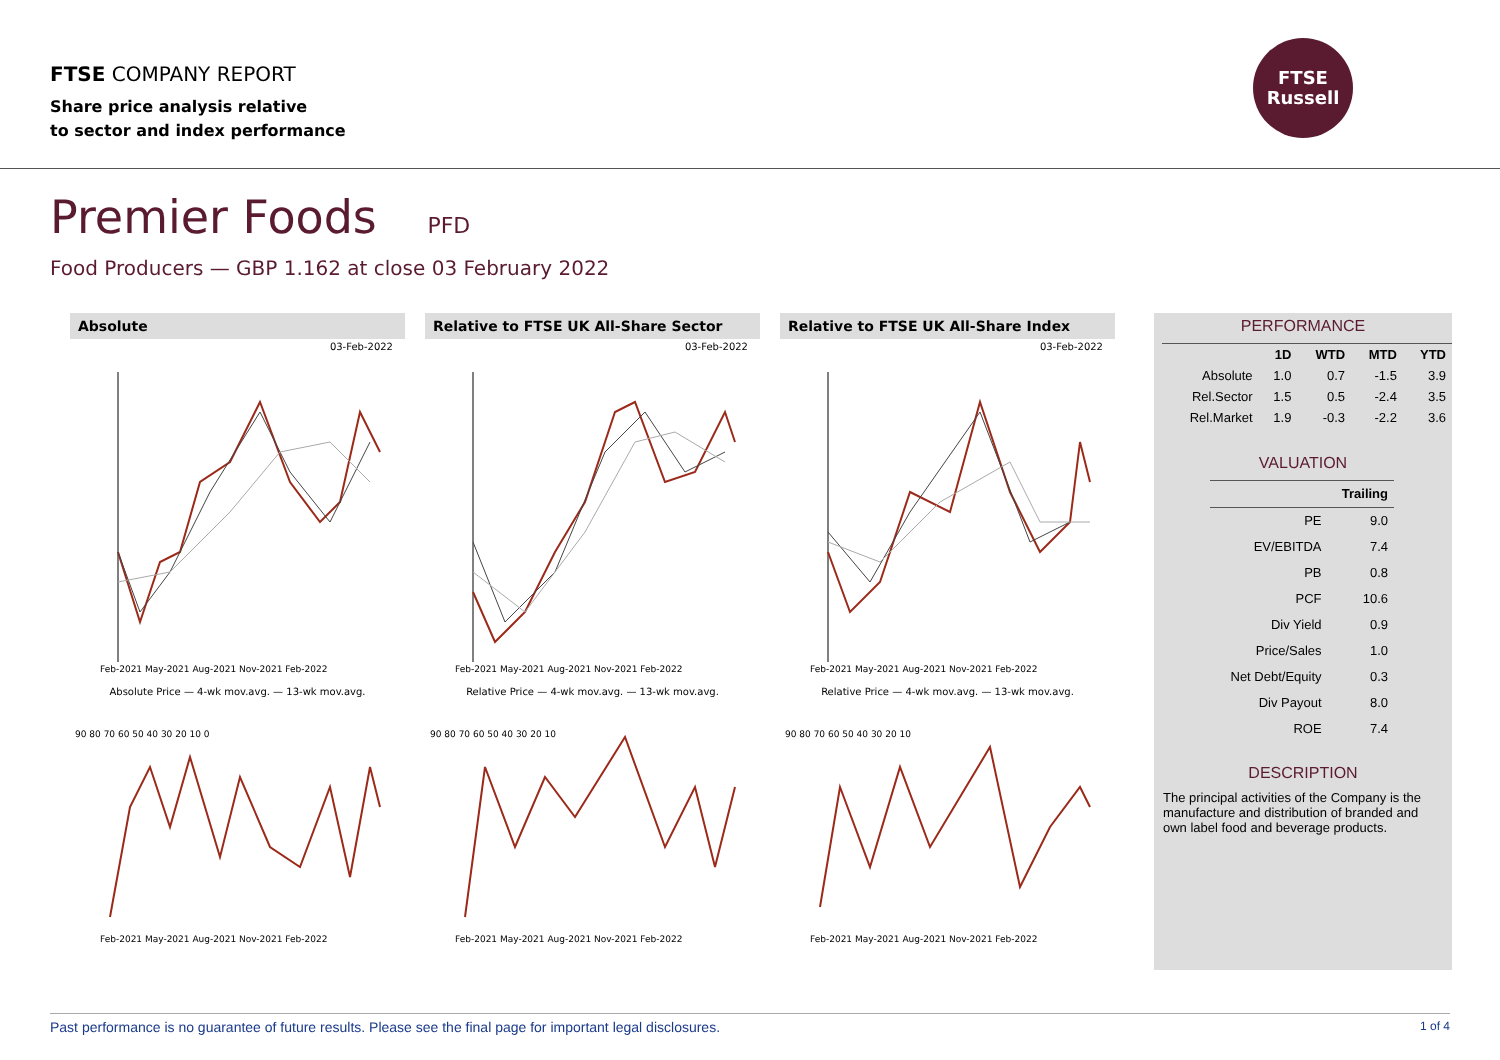FTSE COMPANY REPORT
Share price analysis relative
to sector and index performance
FTSE
Russell
Premier Foods PFD
Food Producers — GBP 1.162 at close 03 February 2022
Absolute
03-Feb-2022
Feb-2021 May-2021 Aug-2021 Nov-2021 Feb-2022
Absolute Price — 4-wk mov.avg. — 13-wk mov.avg.
90 80 70 60 50 40 30 20 10 0
Feb-2021 May-2021 Aug-2021 Nov-2021 Feb-2022
Relative to FTSE UK All-Share Sector
03-Feb-2022
Feb-2021 May-2021 Aug-2021 Nov-2021 Feb-2022
Relative Price — 4-wk mov.avg. — 13-wk mov.avg.
90 80 70 60 50 40 30 20 10
Feb-2021 May-2021 Aug-2021 Nov-2021 Feb-2022
Relative to FTSE UK All-Share Index
03-Feb-2022
Feb-2021 May-2021 Aug-2021 Nov-2021 Feb-2022
Relative Price — 4-wk mov.avg. — 13-wk mov.avg.
90 80 70 60 50 40 30 20 10
Feb-2021 May-2021 Aug-2021 Nov-2021 Feb-2022
PERFORMANCE
| | 1D | WTD | MTD | YTD |
| --- | --- | --- | --- | --- |
| Absolute | 1.0 | 0.7 | -1.5 | 3.9 |
| Rel.Sector | 1.5 | 0.5 | -2.4 | 3.5 |
| Rel.Market | 1.9 | -0.3 | -2.2 | 3.6 |
VALUATION
| | Trailing |
| --- | --- |
| PE | 9.0 |
| EV/EBITDA | 7.4 |
| PB | 0.8 |
| PCF | 10.6 |
| Div Yield | 0.9 |
| Price/Sales | 1.0 |
| Net Debt/Equity | 0.3 |
| Div Payout | 8.0 |
| ROE | 7.4 |
DESCRIPTION
The principal activities of the Company is the manufacture and distribution of branded and own label food and beverage products.
Past performance is no guarantee of future results. Please see the final page for important legal disclosures. 1 of 4